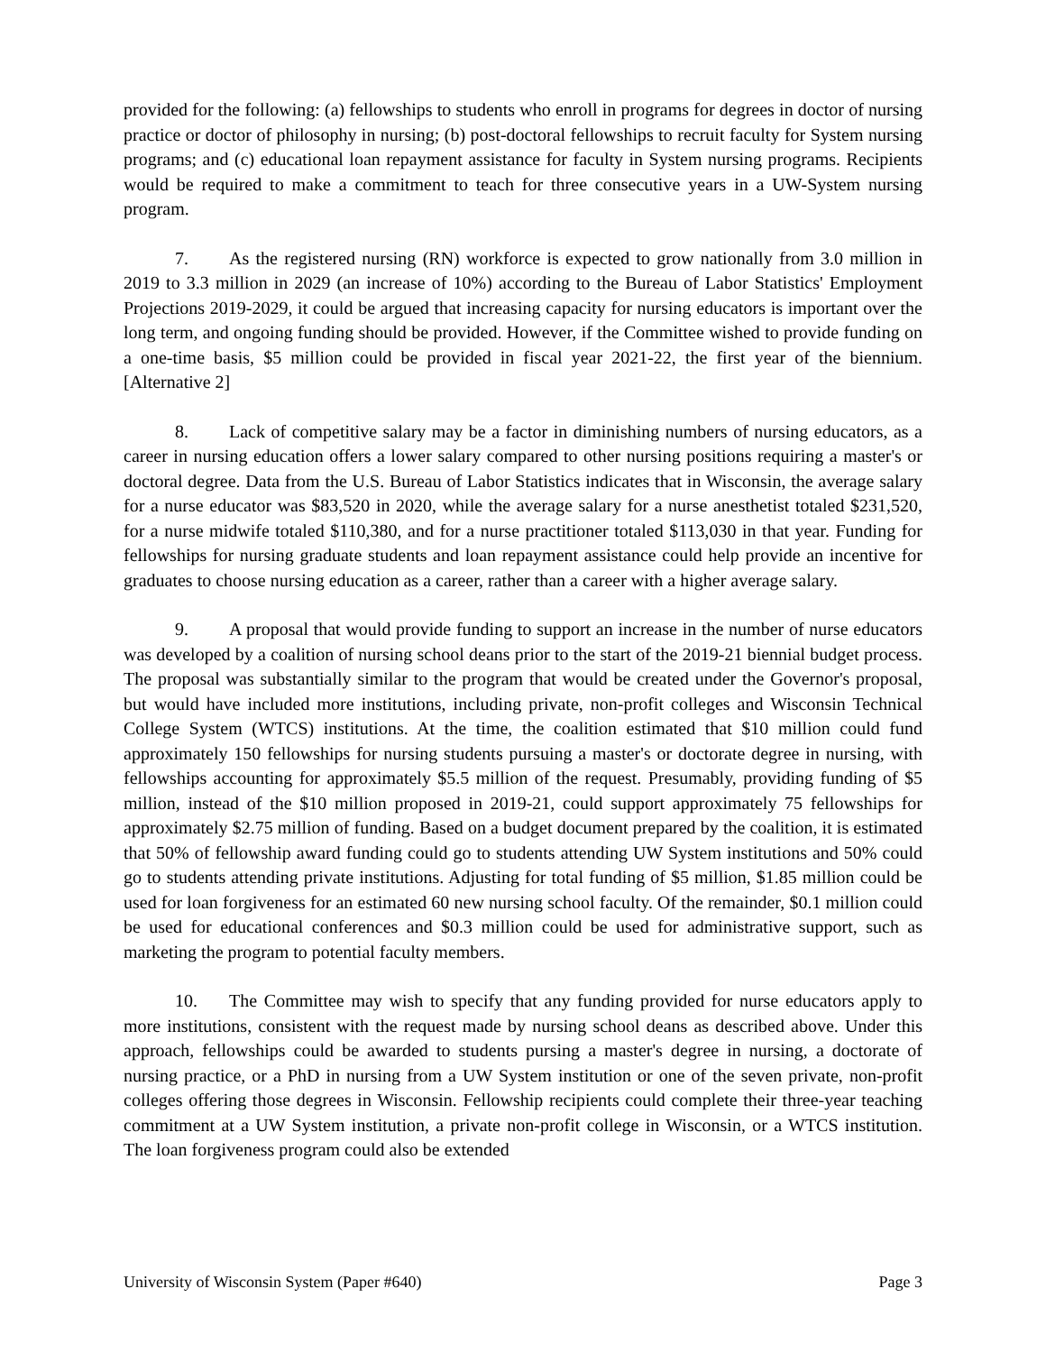provided for the following: (a) fellowships to students who enroll in programs for degrees in doctor of nursing practice or doctor of philosophy in nursing; (b) post-doctoral fellowships to recruit faculty for System nursing programs; and (c) educational loan repayment assistance for faculty in System nursing programs. Recipients would be required to make a commitment to teach for three consecutive years in a UW-System nursing program.
7. As the registered nursing (RN) workforce is expected to grow nationally from 3.0 million in 2019 to 3.3 million in 2029 (an increase of 10%) according to the Bureau of Labor Statistics' Employment Projections 2019-2029, it could be argued that increasing capacity for nursing educators is important over the long term, and ongoing funding should be provided. However, if the Committee wished to provide funding on a one-time basis, $5 million could be provided in fiscal year 2021-22, the first year of the biennium. [Alternative 2]
8. Lack of competitive salary may be a factor in diminishing numbers of nursing educators, as a career in nursing education offers a lower salary compared to other nursing positions requiring a master's or doctoral degree. Data from the U.S. Bureau of Labor Statistics indicates that in Wisconsin, the average salary for a nurse educator was $83,520 in 2020, while the average salary for a nurse anesthetist totaled $231,520, for a nurse midwife totaled $110,380, and for a nurse practitioner totaled $113,030 in that year. Funding for fellowships for nursing graduate students and loan repayment assistance could help provide an incentive for graduates to choose nursing education as a career, rather than a career with a higher average salary.
9. A proposal that would provide funding to support an increase in the number of nurse educators was developed by a coalition of nursing school deans prior to the start of the 2019-21 biennial budget process. The proposal was substantially similar to the program that would be created under the Governor's proposal, but would have included more institutions, including private, non-profit colleges and Wisconsin Technical College System (WTCS) institutions. At the time, the coalition estimated that $10 million could fund approximately 150 fellowships for nursing students pursuing a master's or doctorate degree in nursing, with fellowships accounting for approximately $5.5 million of the request. Presumably, providing funding of $5 million, instead of the $10 million proposed in 2019-21, could support approximately 75 fellowships for approximately $2.75 million of funding. Based on a budget document prepared by the coalition, it is estimated that 50% of fellowship award funding could go to students attending UW System institutions and 50% could go to students attending private institutions. Adjusting for total funding of $5 million, $1.85 million could be used for loan forgiveness for an estimated 60 new nursing school faculty. Of the remainder, $0.1 million could be used for educational conferences and $0.3 million could be used for administrative support, such as marketing the program to potential faculty members.
10. The Committee may wish to specify that any funding provided for nurse educators apply to more institutions, consistent with the request made by nursing school deans as described above. Under this approach, fellowships could be awarded to students pursing a master's degree in nursing, a doctorate of nursing practice, or a PhD in nursing from a UW System institution or one of the seven private, non-profit colleges offering those degrees in Wisconsin. Fellowship recipients could complete their three-year teaching commitment at a UW System institution, a private non-profit college in Wisconsin, or a WTCS institution. The loan forgiveness program could also be extended
University of Wisconsin System (Paper #640) Page 3